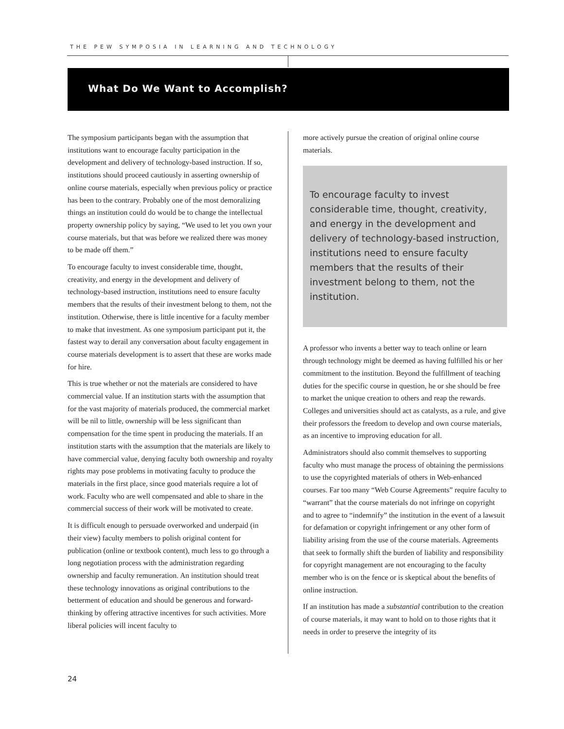THE PEW SYMPOSIA IN LEARNING AND TECHNOLOGY
What Do We Want to Accomplish?
The symposium participants began with the assumption that institutions want to encourage faculty participation in the development and delivery of technology-based instruction. If so, institutions should proceed cautiously in asserting ownership of online course materials, especially when previous policy or practice has been to the contrary. Probably one of the most demoralizing things an institution could do would be to change the intellectual property ownership policy by saying, “We used to let you own your course materials, but that was before we realized there was money to be made off them.”
To encourage faculty to invest considerable time, thought, creativity, and energy in the development and delivery of technology-based instruction, institutions need to ensure faculty members that the results of their investment belong to them, not the institution. Otherwise, there is little incentive for a faculty member to make that investment. As one symposium participant put it, the fastest way to derail any conversation about faculty engagement in course materials development is to assert that these are works made for hire.
This is true whether or not the materials are considered to have commercial value. If an institution starts with the assumption that for the vast majority of materials produced, the commercial market will be nil to little, ownership will be less significant than compensation for the time spent in producing the materials. If an institution starts with the assumption that the materials are likely to have commercial value, denying faculty both ownership and royalty rights may pose problems in motivating faculty to produce the materials in the first place, since good materials require a lot of work. Faculty who are well compensated and able to share in the commercial success of their work will be motivated to create.
It is difficult enough to persuade overworked and underpaid (in their view) faculty members to polish original content for publication (online or textbook content), much less to go through a long negotiation process with the administration regarding ownership and faculty remuneration. An institution should treat these technology innovations as original contributions to the betterment of education and should be generous and forward-thinking by offering attractive incentives for such activities. More liberal policies will incent faculty to
more actively pursue the creation of original online course materials.
To encourage faculty to invest considerable time, thought, creativity, and energy in the development and delivery of technology-based instruction, institutions need to ensure faculty members that the results of their investment belong to them, not the institution.
A professor who invents a better way to teach online or learn through technology might be deemed as having fulfilled his or her commitment to the institution. Beyond the fulfillment of teaching duties for the specific course in question, he or she should be free to market the unique creation to others and reap the rewards. Colleges and universities should act as catalysts, as a rule, and give their professors the freedom to develop and own course materials, as an incentive to improving education for all.
Administrators should also commit themselves to supporting faculty who must manage the process of obtaining the permissions to use the copyrighted materials of others in Web-enhanced courses. Far too many “Web Course Agreements” require faculty to “warrant” that the course materials do not infringe on copyright and to agree to “indemnify” the institution in the event of a lawsuit for defamation or copyright infringement or any other form of liability arising from the use of the course materials. Agreements that seek to formally shift the burden of liability and responsibility for copyright management are not encouraging to the faculty member who is on the fence or is skeptical about the benefits of online instruction.
If an institution has made a substantial contribution to the creation of course materials, it may want to hold on to those rights that it needs in order to preserve the integrity of its
24